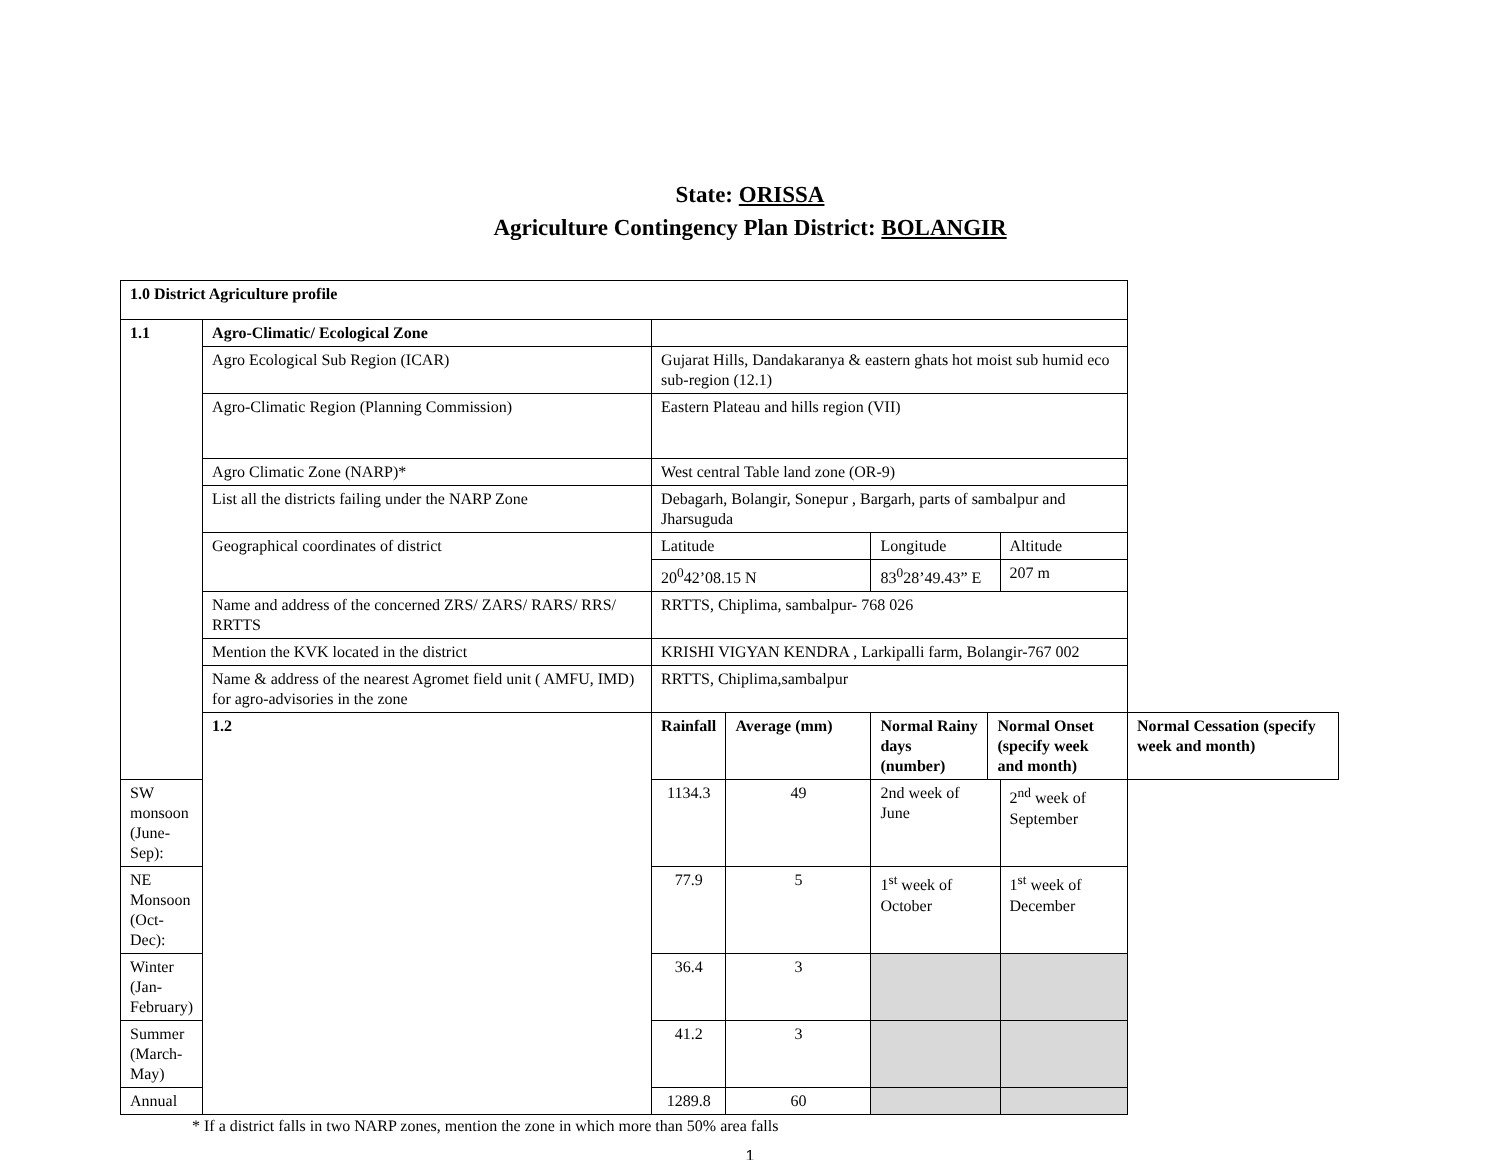State: ORISSA
Agriculture Contingency Plan District: BOLANGIR
| 1.0 District Agriculture profile | | | | | | | |
| 1.1 | Agro-Climatic/ Ecological Zone | | | | | | |
| | Agro Ecological Sub Region (ICAR) | Gujarat Hills, Dandakaranya & eastern ghats hot moist sub humid eco sub-region (12.1) | | | | | |
| | Agro-Climatic Region (Planning Commission) | Eastern Plateau and hills region (VII) | | | | | |
| | Agro Climatic Zone (NARP)* | West central Table land zone (OR-9) | | | | | |
| | List all the districts failing under the NARP Zone | Debagarh, Bolangir, Sonepur , Bargarh, parts of sambalpur and Jharsuguda | | | | | |
| | Geographical coordinates of district | Latitude | | Longitude | | Altitude | |
| | | 20<sup>0</sup>42’08.15 N | | 83<sup>0</sup>28’49.43” E | | 207 m | |
| | Name and address of the concerned ZRS/ ZARS/ RARS/ RRS/ RRTTS | RRTTS, Chiplima, sambalpur- 768 026 | | | | | |
| | Mention the KVK located in the district | KRISHI VIGYAN KENDRA , Larkipalli farm, Bolangir-767 002 | | | | | |
| | Name & address of the nearest Agromet field unit ( AMFU, IMD) for agro-advisories in the zone | RRTTS, Chiplima,sambalpur | | | | | |
| | 1.2 | Rainfall | Average (mm) | Normal Rainy days (number) | Normal Onset (specify week and month) | | Normal Cessation (specify week and month) |
| SW monsoon (June-Sep): | | 1134.3 | 49 | 2nd week of June | | 2<sup>nd</sup> week of September | |
| NE Monsoon (Oct-Dec): | | 77.9 | 5 | 1<sup>st</sup> week of October | | 1<sup>st</sup> week of December | |
| Winter (Jan-February) | | 36.4 | 3 | | | | |
| Summer (March-May) | | 41.2 | 3 | | | | |
| Annual | | 1289.8 | 60 | | | | |
* If a district falls in two NARP zones, mention the zone in which more than 50% area falls
1